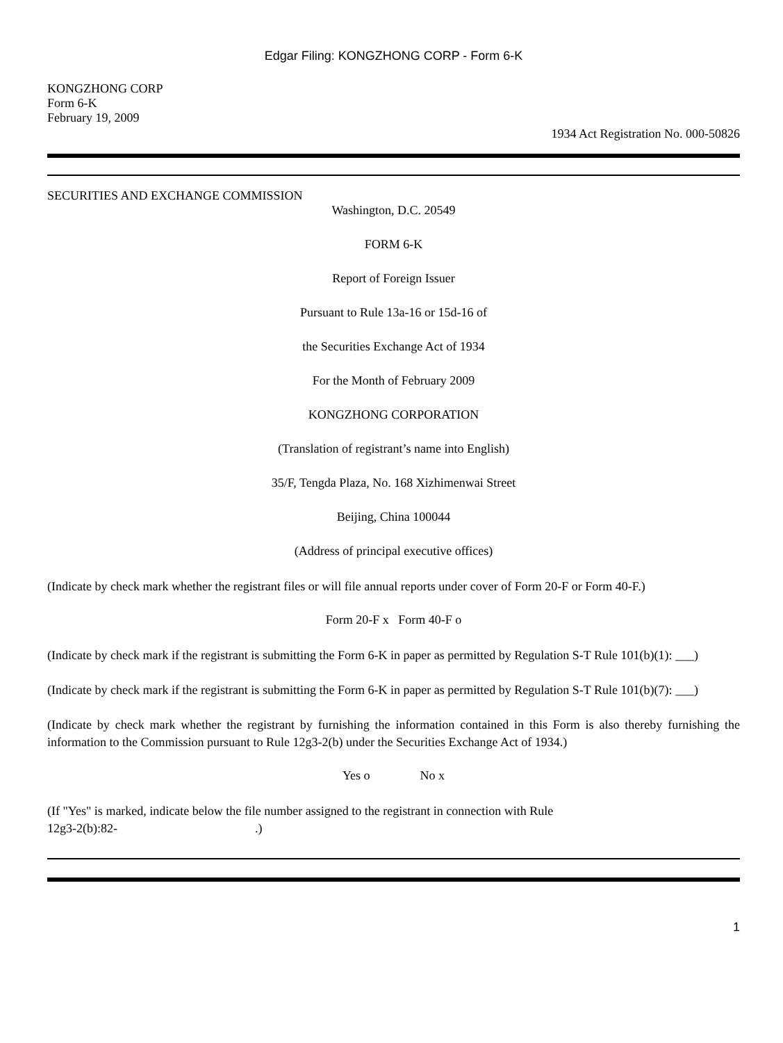Edgar Filing: KONGZHONG CORP - Form 6-K
KONGZHONG CORP
Form 6-K
February 19, 2009
1934 Act Registration No. 000-50826
SECURITIES AND EXCHANGE COMMISSION
Washington, D.C. 20549
FORM 6-K
Report of Foreign Issuer
Pursuant to Rule 13a-16 or 15d-16 of
the Securities Exchange Act of 1934
For the Month of February 2009
KONGZHONG CORPORATION
(Translation of registrant’s name into English)
35/F, Tengda Plaza, No. 168 Xizhimenwai Street
Beijing, China 100044
(Address of principal executive offices)
(Indicate by check mark whether the registrant files or will file annual reports under cover of Form 20-F or Form 40-F.)
Form 20-F x Form 40-F o
(Indicate by check mark if the registrant is submitting the Form 6-K in paper as permitted by Regulation S-T Rule 101(b)(1): ___)
(Indicate by check mark if the registrant is submitting the Form 6-K in paper as permitted by Regulation S-T Rule 101(b)(7): ___)
(Indicate by check mark whether the registrant by furnishing the information contained in this Form is also thereby furnishing the information to the Commission pursuant to Rule 12g3-2(b) under the Securities Exchange Act of 1934.)
Yes o No x
(If "Yes" is marked, indicate below the file number assigned to the registrant in connection with Rule
12g3-2(b):82- .)
1